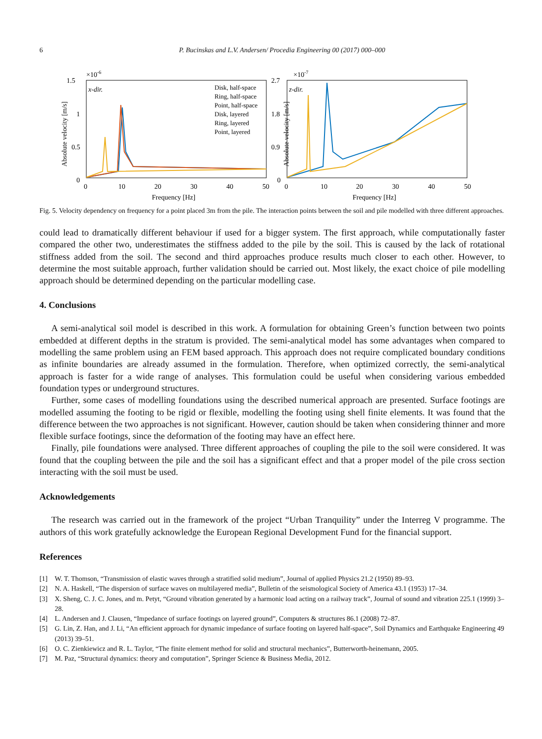6 P. Bucinskas and L.V. Andersen/ Procedia Engineering 00 (2017) 000–000
×10-6
1.5
1
0.5
0
Absolute velocity [m/s]
x-dir.
0
10
20
30
40
50
Frequency [Hz]
Disk, half-space
Ring, half-space
Point, half-space
Disk, layered
Ring, layered
Point, layered
×10-7
2.7
1.8
0.9
0
Absolute velocity [m/s]
z-dir.
0
10
20
30
40
50
Frequency [Hz]
Fig. 5. Velocity dependency on frequency for a point placed 3m from the pile. The interaction points between the soil and pile modelled with three different approaches.
could lead to dramatically different behaviour if used for a bigger system. The first approach, while computationally faster compared the other two, underestimates the stiffness added to the pile by the soil. This is caused by the lack of rotational stiffness added from the soil. The second and third approaches produce results much closer to each other. However, to determine the most suitable approach, further validation should be carried out. Most likely, the exact choice of pile modelling approach should be determined depending on the particular modelling case.
4. Conclusions
A semi-analytical soil model is described in this work. A formulation for obtaining Green’s function between two points embedded at different depths in the stratum is provided. The semi-analytical model has some advantages when compared to modelling the same problem using an FEM based approach. This approach does not require complicated boundary conditions as infinite boundaries are already assumed in the formulation. Therefore, when optimized correctly, the semi-analytical approach is faster for a wide range of analyses. This formulation could be useful when considering various embedded foundation types or underground structures.
Further, some cases of modelling foundations using the described numerical approach are presented. Surface footings are modelled assuming the footing to be rigid or flexible, modelling the footing using shell finite elements. It was found that the difference between the two approaches is not significant. However, caution should be taken when considering thinner and more flexible surface footings, since the deformation of the footing may have an effect here.
Finally, pile foundations were analysed. Three different approaches of coupling the pile to the soil were considered. It was found that the coupling between the pile and the soil has a significant effect and that a proper model of the pile cross section interacting with the soil must be used.
Acknowledgements
The research was carried out in the framework of the project “Urban Tranquility” under the Interreg V programme. The authors of this work gratefully acknowledge the European Regional Development Fund for the financial support.
References
[1] W. T. Thomson, “Transmission of elastic waves through a stratified solid medium”, Journal of applied Physics 21.2 (1950) 89–93.
[2] N. A. Haskell, “The dispersion of surface waves on multilayered media”, Bulletin of the seismological Society of America 43.1 (1953) 17–34.
[3] X. Sheng, C. J. C. Jones, and m. Petyt, “Ground vibration generated by a harmonic load acting on a railway track”, Journal of sound and vibration 225.1 (1999) 3–28.
[4] L. Andersen and J. Clausen, “Impedance of surface footings on layered ground”, Computers & structures 86.1 (2008) 72–87.
[5] G. Lin, Z. Han, and J. Li, “An efficient approach for dynamic impedance of surface footing on layered half-space”, Soil Dynamics and Earthquake Engineering 49 (2013) 39–51.
[6] O. C. Zienkiewicz and R. L. Taylor, “The finite element method for solid and structural mechanics”, Butterworth-heinemann, 2005.
[7] M. Paz, “Structural dynamics: theory and computation”, Springer Science & Business Media, 2012.